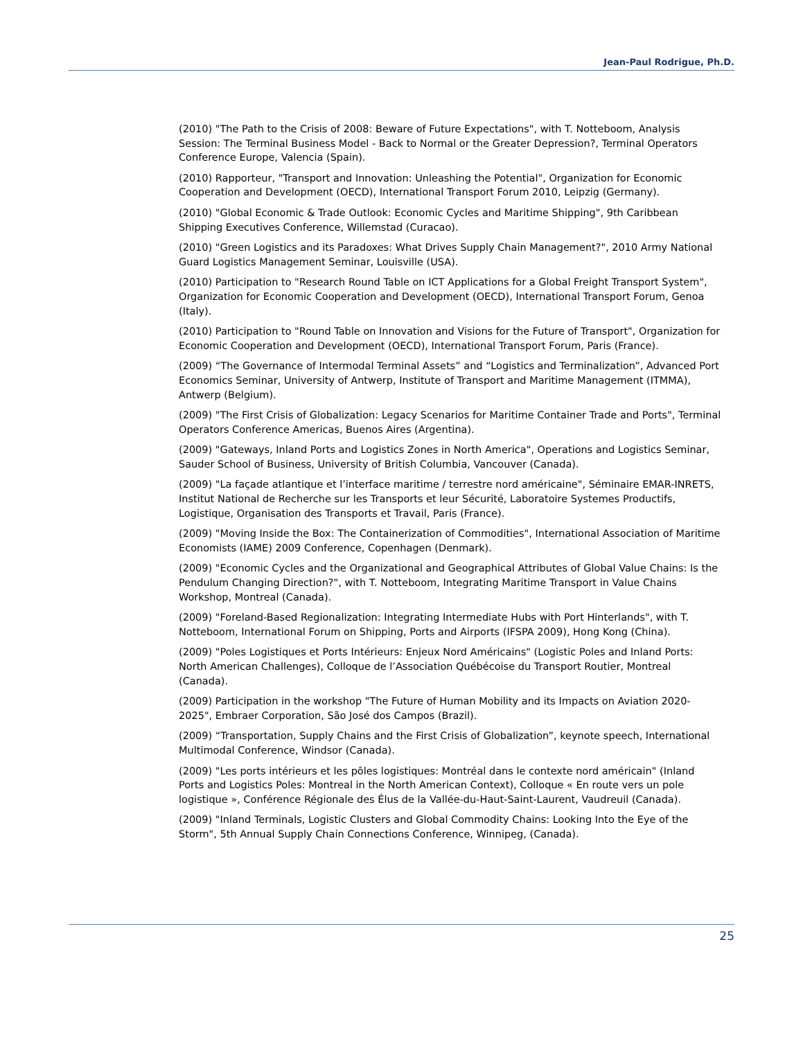Jean-Paul Rodrigue, Ph.D.
(2010) "The Path to the Crisis of 2008: Beware of Future Expectations", with T. Notteboom, Analysis Session: The Terminal Business Model - Back to Normal or the Greater Depression?, Terminal Operators Conference Europe, Valencia (Spain).
(2010) Rapporteur, "Transport and Innovation: Unleashing the Potential", Organization for Economic Cooperation and Development (OECD), International Transport Forum 2010, Leipzig (Germany).
(2010) "Global Economic & Trade Outlook: Economic Cycles and Maritime Shipping", 9th Caribbean Shipping Executives Conference, Willemstad (Curacao).
(2010) "Green Logistics and its Paradoxes: What Drives Supply Chain Management?", 2010 Army National Guard Logistics Management Seminar, Louisville (USA).
(2010) Participation to "Research Round Table on ICT Applications for a Global Freight Transport System", Organization for Economic Cooperation and Development (OECD), International Transport Forum, Genoa (Italy).
(2010) Participation to "Round Table on Innovation and Visions for the Future of Transport", Organization for Economic Cooperation and Development (OECD), International Transport Forum, Paris (France).
(2009) “The Governance of Intermodal Terminal Assets” and “Logistics and Terminalization”, Advanced Port Economics Seminar, University of Antwerp, Institute of Transport and Maritime Management (ITMMA), Antwerp (Belgium).
(2009) "The First Crisis of Globalization: Legacy Scenarios for Maritime Container Trade and Ports", Terminal Operators Conference Americas, Buenos Aires (Argentina).
(2009) "Gateways, Inland Ports and Logistics Zones in North America", Operations and Logistics Seminar, Sauder School of Business, University of British Columbia, Vancouver (Canada).
(2009) "La façade atlantique et l’interface maritime / terrestre nord américaine", Séminaire EMAR-INRETS, Institut National de Recherche sur les Transports et leur Sécurité, Laboratoire Systemes Productifs, Logistique, Organisation des Transports et Travail, Paris (France).
(2009) "Moving Inside the Box: The Containerization of Commodities", International Association of Maritime Economists (IAME) 2009 Conference, Copenhagen (Denmark).
(2009) "Economic Cycles and the Organizational and Geographical Attributes of Global Value Chains: Is the Pendulum Changing Direction?", with T. Notteboom, Integrating Maritime Transport in Value Chains Workshop, Montreal (Canada).
(2009) "Foreland-Based Regionalization: Integrating Intermediate Hubs with Port Hinterlands", with T. Notteboom, International Forum on Shipping, Ports and Airports (IFSPA 2009), Hong Kong (China).
(2009) "Poles Logistiques et Ports Intérieurs: Enjeux Nord Américains" (Logistic Poles and Inland Ports: North American Challenges), Colloque de l’Association Québécoise du Transport Routier, Montreal (Canada).
(2009) Participation in the workshop "The Future of Human Mobility and its Impacts on Aviation 2020-2025", Embraer Corporation, São José dos Campos (Brazil).
(2009) “Transportation, Supply Chains and the First Crisis of Globalization”, keynote speech, International Multimodal Conference, Windsor (Canada).
(2009) "Les ports intérieurs et les pôles logistiques: Montréal dans le contexte nord américain" (Inland Ports and Logistics Poles: Montreal in the North American Context), Colloque « En route vers un pole logistique », Conférence Régionale des Élus de la Vallée-du-Haut-Saint-Laurent, Vaudreuil (Canada).
(2009) "Inland Terminals, Logistic Clusters and Global Commodity Chains: Looking Into the Eye of the Storm", 5th Annual Supply Chain Connections Conference, Winnipeg, (Canada).
25